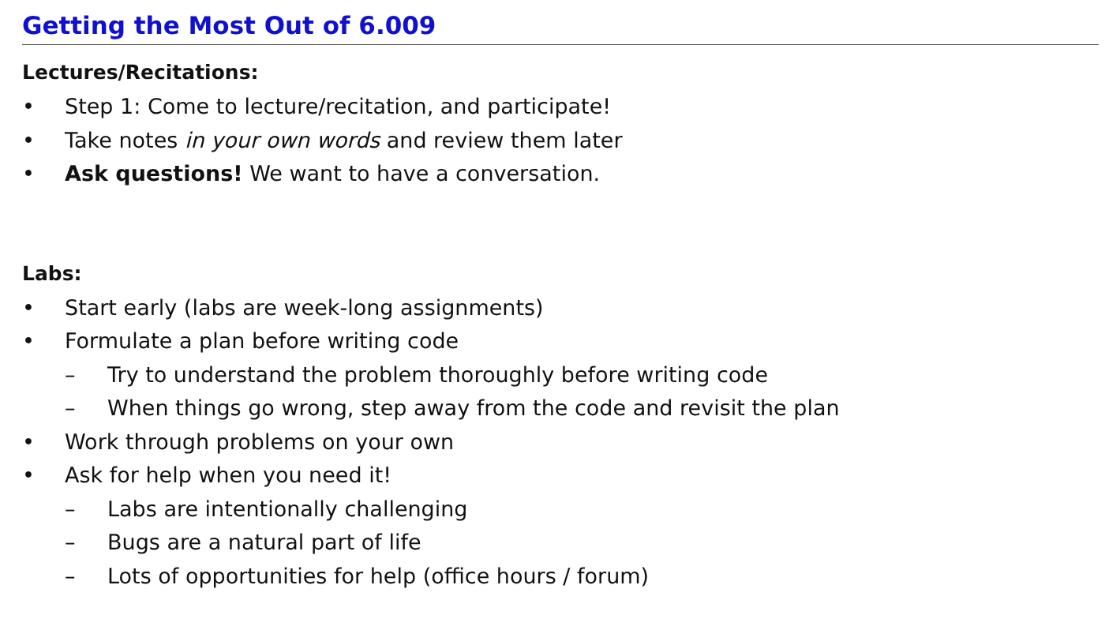Getting the Most Out of 6.009
Lectures/Recitations:
• Step 1: Come to lecture/recitation, and participate!
• Take notes in your own words and review them later
• Ask questions! We want to have a conversation.
Labs:
• Start early (labs are week-long assignments)
• Formulate a plan before writing code
– Try to understand the problem thoroughly before writing code
– When things go wrong, step away from the code and revisit the plan
• Work through problems on your own
• Ask for help when you need it!
– Labs are intentionally challenging
– Bugs are a natural part of life
– Lots of opportunities for help (office hours / forum)